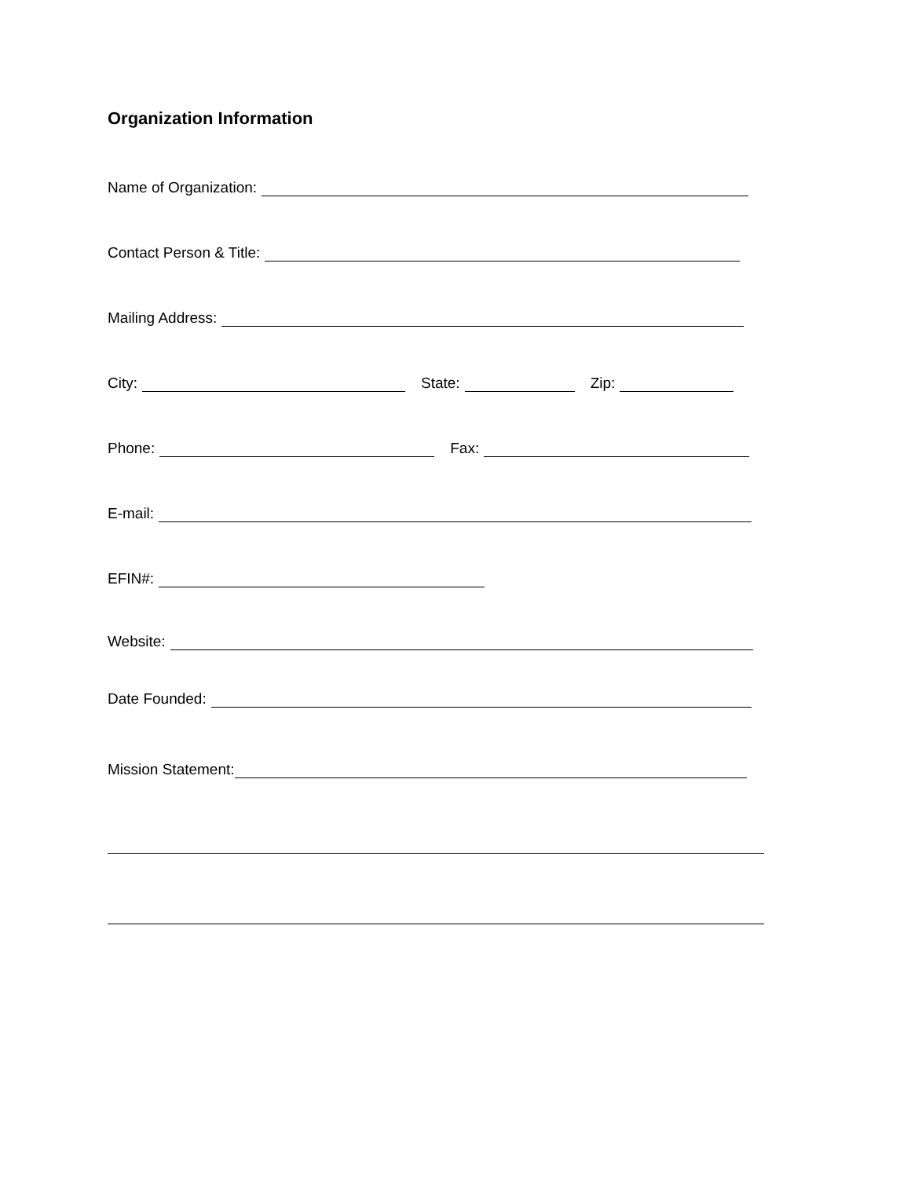Organization Information
Name of Organization:
Contact Person & Title:
Mailing Address:
City: State: Zip:
Phone: Fax:
E-mail:
EFIN#:
Website:
Date Founded:
Mission Statement: